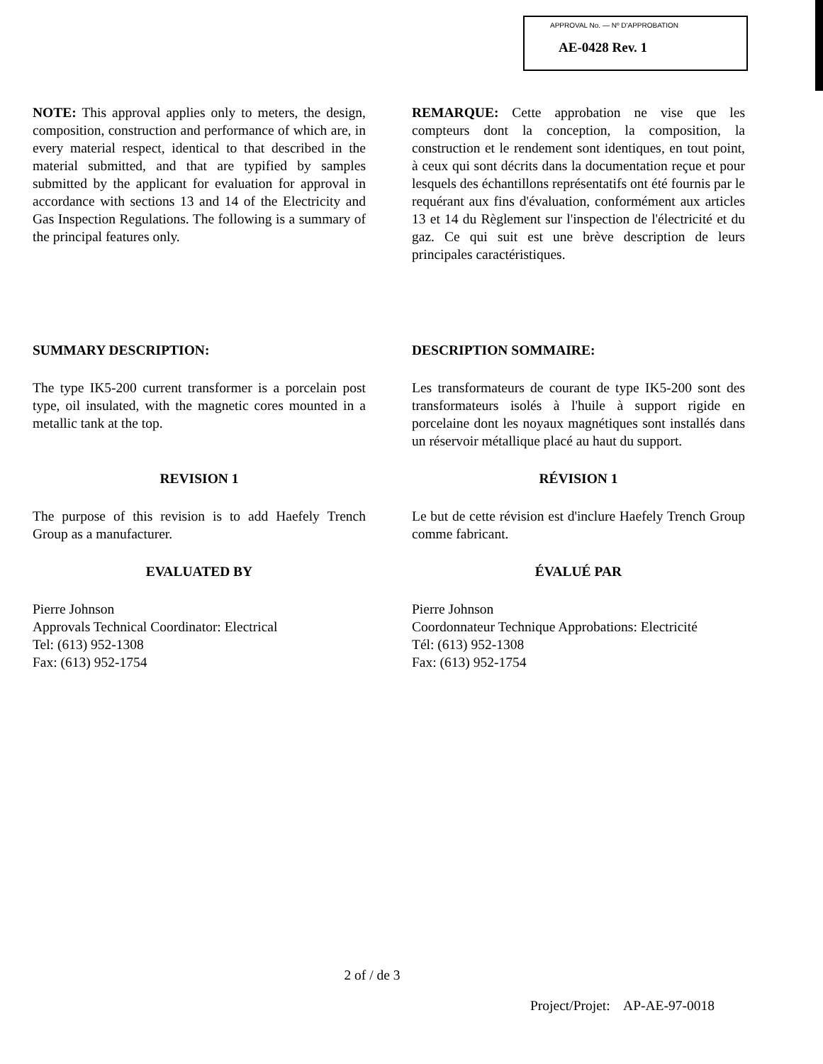APPROVAL No. — Nº D'APPROBATION
AE-0428 Rev. 1
NOTE: This approval applies only to meters, the design, composition, construction and performance of which are, in every material respect, identical to that described in the material submitted, and that are typified by samples submitted by the applicant for evaluation for approval in accordance with sections 13 and 14 of the Electricity and Gas Inspection Regulations. The following is a summary of the principal features only.
REMARQUE: Cette approbation ne vise que les compteurs dont la conception, la composition, la construction et le rendement sont identiques, en tout point, à ceux qui sont décrits dans la documentation reçue et pour lesquels des échantillons représentatifs ont été fournis par le requérant aux fins d'évaluation, conformément aux articles 13 et 14 du Règlement sur l'inspection de l'électricité et du gaz. Ce qui suit est une brève description de leurs principales caractéristiques.
SUMMARY DESCRIPTION:
The type IK5-200 current transformer is a porcelain post type, oil insulated, with the magnetic cores mounted in a metallic tank at the top.
DESCRIPTION SOMMAIRE:
Les transformateurs de courant de type IK5-200 sont des transformateurs isolés à l'huile à support rigide en porcelaine dont les noyaux magnétiques sont installés dans un réservoir métallique placé au haut du support.
REVISION 1
The purpose of this revision is to add Haefely Trench Group as a manufacturer.
EVALUATED BY
Pierre Johnson
Approvals Technical Coordinator: Electrical
Tel: (613) 952-1308
Fax: (613) 952-1754
RÉVISION 1
Le but de cette révision est d'inclure Haefely Trench Group comme fabricant.
ÉVALUÉ PAR
Pierre Johnson
Coordonnateur Technique Approbations: Electricité
Tél: (613) 952-1308
Fax: (613) 952-1754
2 of / de 3
Project/Projet: AP-AE-97-0018